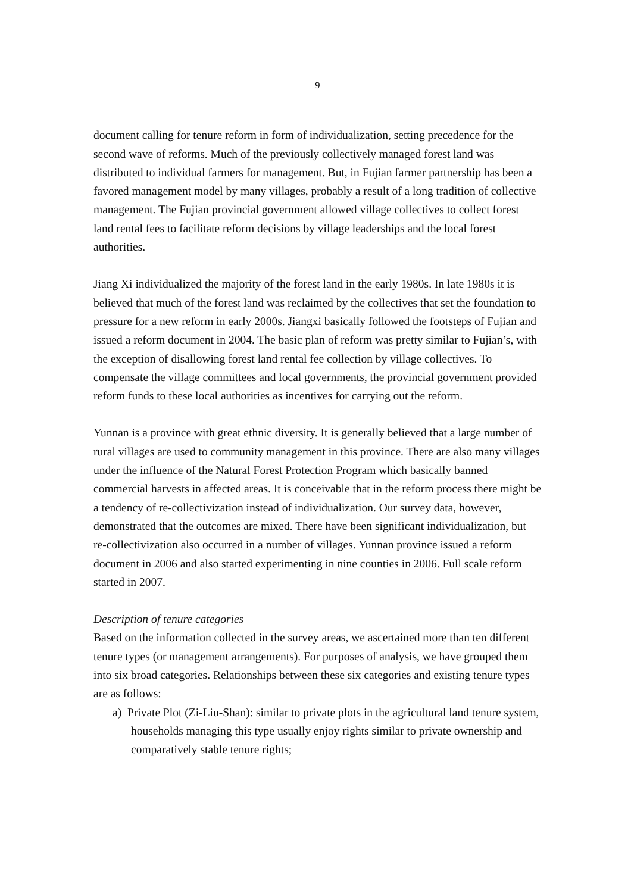9
document calling for tenure reform in form of individualization, setting precedence for the second wave of reforms. Much of the previously collectively managed forest land was distributed to individual farmers for management. But, in Fujian farmer partnership has been a favored management model by many villages, probably a result of a long tradition of collective management. The Fujian provincial government allowed village collectives to collect forest land rental fees to facilitate reform decisions by village leaderships and the local forest authorities.
Jiang Xi individualized the majority of the forest land in the early 1980s. In late 1980s it is believed that much of the forest land was reclaimed by the collectives that set the foundation to pressure for a new reform in early 2000s. Jiangxi basically followed the footsteps of Fujian and issued a reform document in 2004. The basic plan of reform was pretty similar to Fujian’s, with the exception of disallowing forest land rental fee collection by village collectives. To compensate the village committees and local governments, the provincial government provided reform funds to these local authorities as incentives for carrying out the reform.
Yunnan is a province with great ethnic diversity. It is generally believed that a large number of rural villages are used to community management in this province. There are also many villages under the influence of the Natural Forest Protection Program which basically banned commercial harvests in affected areas. It is conceivable that in the reform process there might be a tendency of re-collectivization instead of individualization. Our survey data, however, demonstrated that the outcomes are mixed. There have been significant individualization, but re-collectivization also occurred in a number of villages. Yunnan province issued a reform document in 2006 and also started experimenting in nine counties in 2006. Full scale reform started in 2007.
Description of tenure categories
Based on the information collected in the survey areas, we ascertained more than ten different tenure types (or management arrangements). For purposes of analysis, we have grouped them into six broad categories. Relationships between these six categories and existing tenure types are as follows:
a) Private Plot (Zi-Liu-Shan): similar to private plots in the agricultural land tenure system, households managing this type usually enjoy rights similar to private ownership and comparatively stable tenure rights;